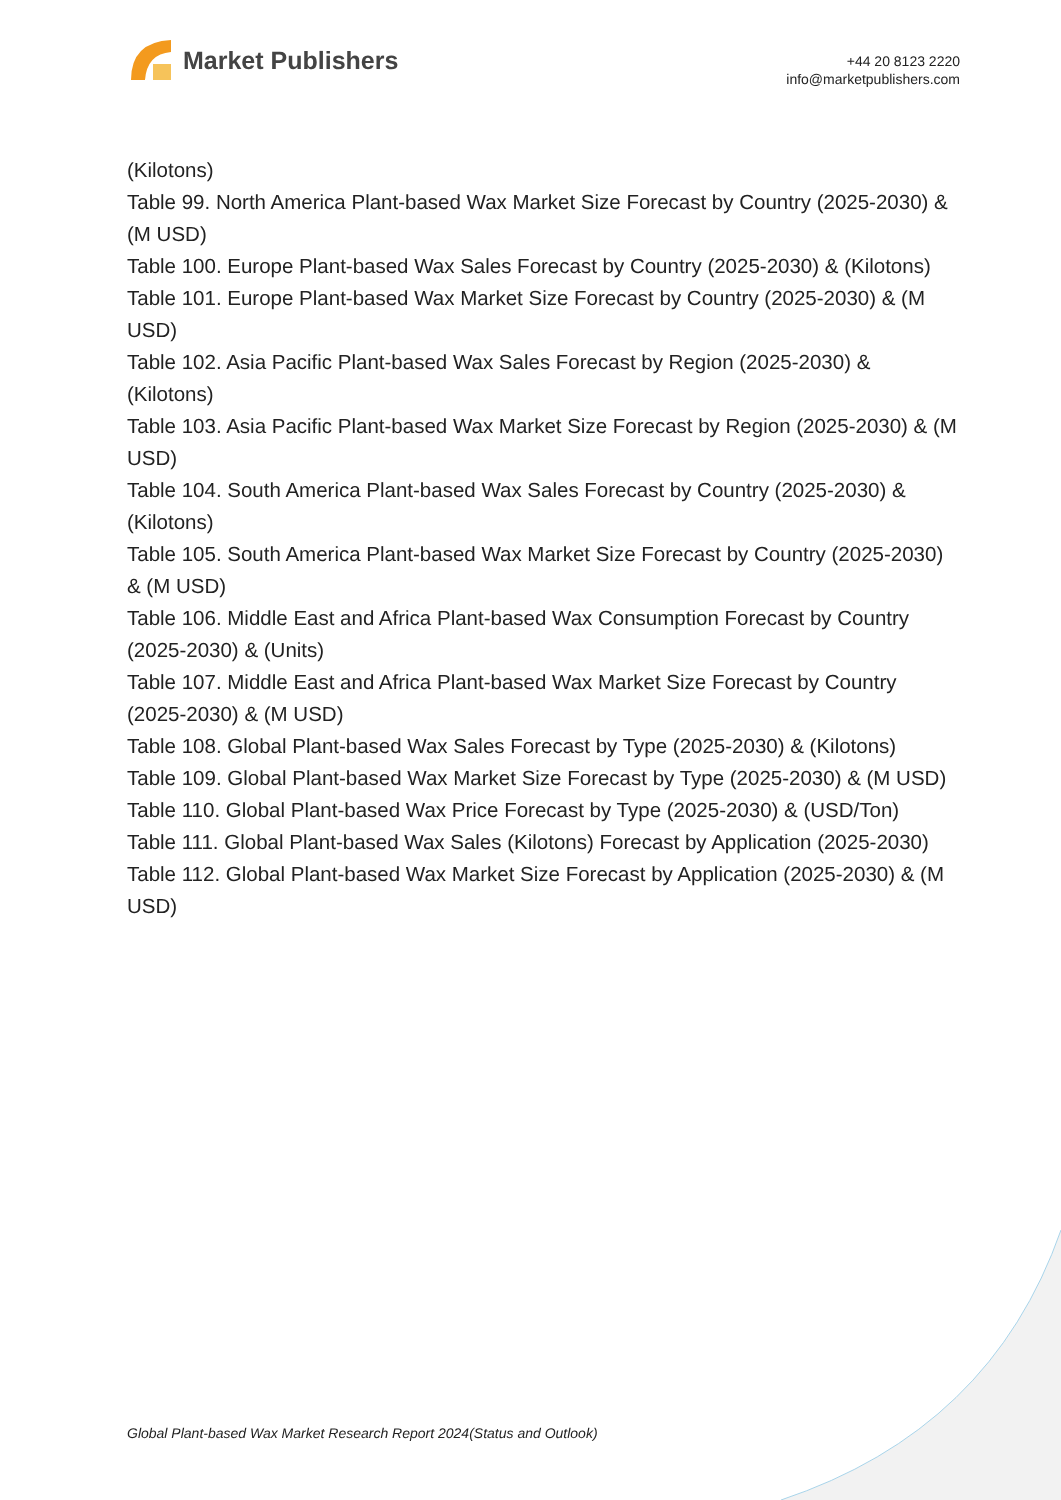Market Publishers
+44 20 8123 2220
info@marketpublishers.com
(Kilotons)
Table 99. North America Plant-based Wax Market Size Forecast by Country (2025-2030) & (M USD)
Table 100. Europe Plant-based Wax Sales Forecast by Country (2025-2030) & (Kilotons)
Table 101. Europe Plant-based Wax Market Size Forecast by Country (2025-2030) & (M USD)
Table 102. Asia Pacific Plant-based Wax Sales Forecast by Region (2025-2030) & (Kilotons)
Table 103. Asia Pacific Plant-based Wax Market Size Forecast by Region (2025-2030) & (M USD)
Table 104. South America Plant-based Wax Sales Forecast by Country (2025-2030) & (Kilotons)
Table 105. South America Plant-based Wax Market Size Forecast by Country (2025-2030) & (M USD)
Table 106. Middle East and Africa Plant-based Wax Consumption Forecast by Country (2025-2030) & (Units)
Table 107. Middle East and Africa Plant-based Wax Market Size Forecast by Country (2025-2030) & (M USD)
Table 108. Global Plant-based Wax Sales Forecast by Type (2025-2030) & (Kilotons)
Table 109. Global Plant-based Wax Market Size Forecast by Type (2025-2030) & (M USD)
Table 110. Global Plant-based Wax Price Forecast by Type (2025-2030) & (USD/Ton)
Table 111. Global Plant-based Wax Sales (Kilotons) Forecast by Application (2025-2030)
Table 112. Global Plant-based Wax Market Size Forecast by Application (2025-2030) & (M USD)
Global Plant-based Wax Market Research Report 2024(Status and Outlook)